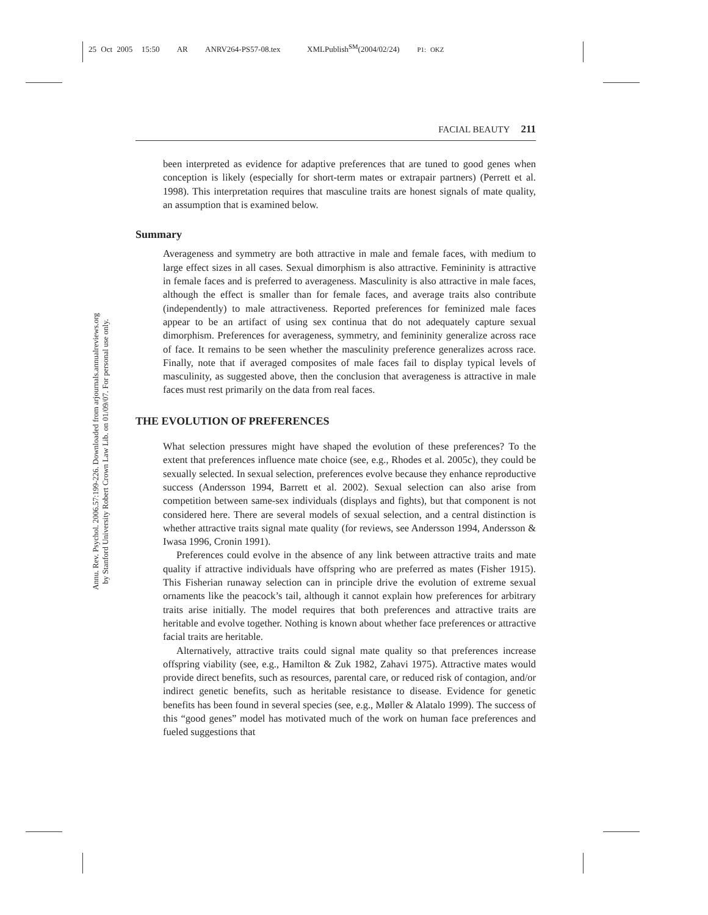25 Oct 2005 15:50 AR ANRV264-PS57-08.tex XMLPublish<sup>SM</sup>(2004/02/24) P1: OKZ
Annu. Rev. Psychol. 2006.57:199-226. Downloaded from arjournals.annualreviews.org
by Stanford University Robert Crown Law Lib. on 01/09/07. For personal use only.
FACIAL BEAUTY 211
been interpreted as evidence for adaptive preferences that are tuned to good genes when conception is likely (especially for short-term mates or extrapair partners) (Perrett et al. 1998). This interpretation requires that masculine traits are honest signals of mate quality, an assumption that is examined below.
Summary
Averageness and symmetry are both attractive in male and female faces, with medium to large effect sizes in all cases. Sexual dimorphism is also attractive. Femininity is attractive in female faces and is preferred to averageness. Masculinity is also attractive in male faces, although the effect is smaller than for female faces, and average traits also contribute (independently) to male attractiveness. Reported preferences for feminized male faces appear to be an artifact of using sex continua that do not adequately capture sexual dimorphism. Preferences for averageness, symmetry, and femininity generalize across race of face. It remains to be seen whether the masculinity preference generalizes across race. Finally, note that if averaged composites of male faces fail to display typical levels of masculinity, as suggested above, then the conclusion that averageness is attractive in male faces must rest primarily on the data from real faces.
THE EVOLUTION OF PREFERENCES
What selection pressures might have shaped the evolution of these preferences? To the extent that preferences influence mate choice (see, e.g., Rhodes et al. 2005c), they could be sexually selected. In sexual selection, preferences evolve because they enhance reproductive success (Andersson 1994, Barrett et al. 2002). Sexual selection can also arise from competition between same-sex individuals (displays and fights), but that component is not considered here. There are several models of sexual selection, and a central distinction is whether attractive traits signal mate quality (for reviews, see Andersson 1994, Andersson & Iwasa 1996, Cronin 1991).
Preferences could evolve in the absence of any link between attractive traits and mate quality if attractive individuals have offspring who are preferred as mates (Fisher 1915). This Fisherian runaway selection can in principle drive the evolution of extreme sexual ornaments like the peacock’s tail, although it cannot explain how preferences for arbitrary traits arise initially. The model requires that both preferences and attractive traits are heritable and evolve together. Nothing is known about whether face preferences or attractive facial traits are heritable.
Alternatively, attractive traits could signal mate quality so that preferences increase offspring viability (see, e.g., Hamilton & Zuk 1982, Zahavi 1975). Attractive mates would provide direct benefits, such as resources, parental care, or reduced risk of contagion, and/or indirect genetic benefits, such as heritable resistance to disease. Evidence for genetic benefits has been found in several species (see, e.g., Møller & Alatalo 1999). The success of this “good genes” model has motivated much of the work on human face preferences and fueled suggestions that